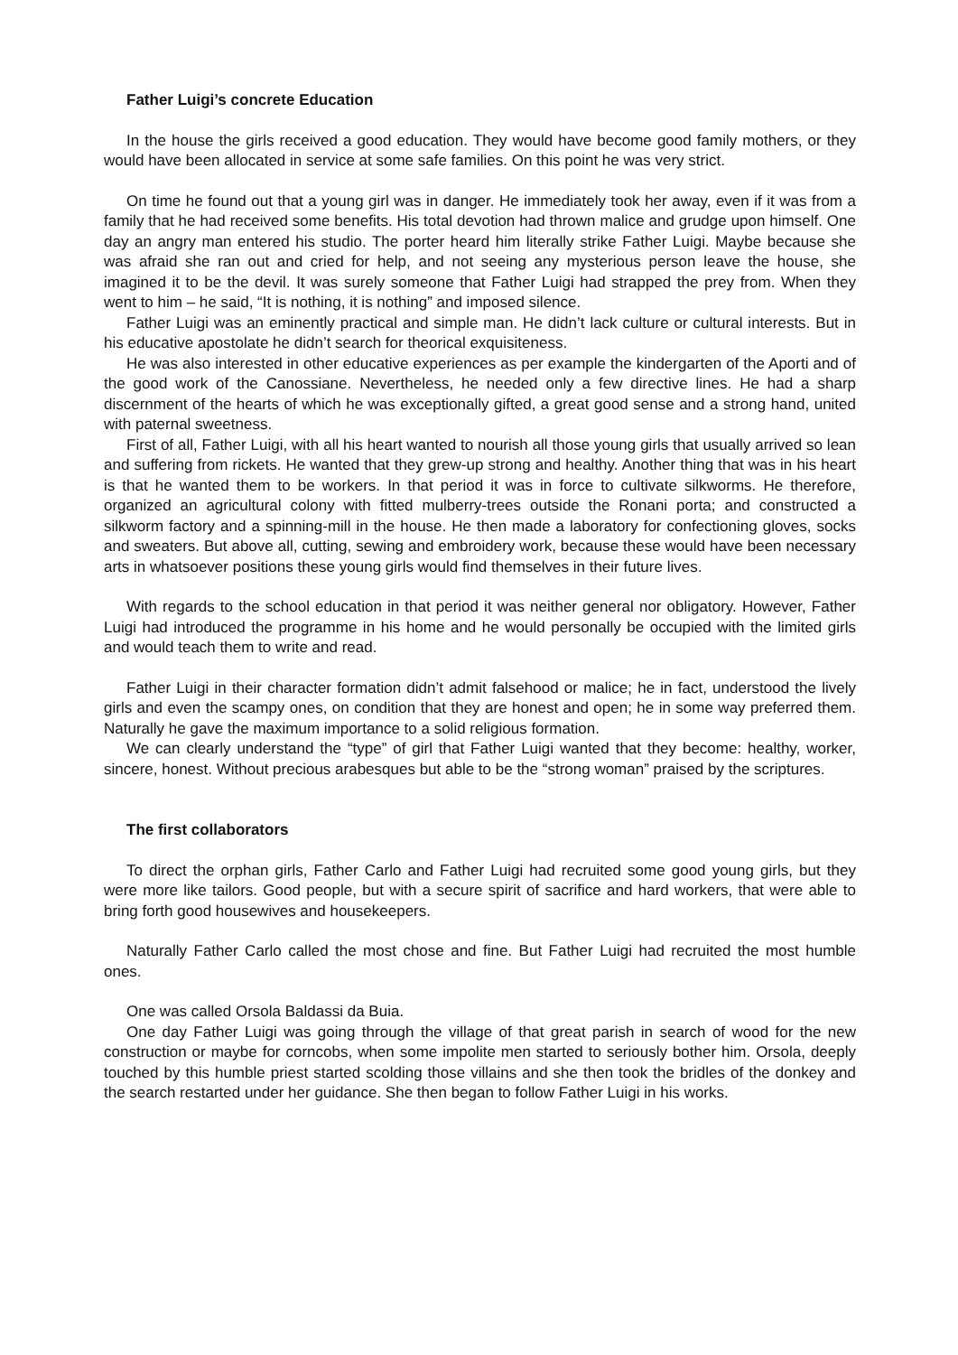Father Luigi’s concrete Education
In the house the girls received a good education. They would have become good family mothers, or they would have been allocated in service at some safe families. On this point he was very strict.
On time he found out that a young girl was in danger. He immediately took her away, even if it was from a family that he had received some benefits. His total devotion had thrown malice and grudge upon himself. One day an angry man entered his studio. The porter heard him literally strike Father Luigi. Maybe because she was afraid she ran out and cried for help, and not seeing any mysterious person leave the house, she imagined it to be the devil. It was surely someone that Father Luigi had strapped the prey from. When they went to him – he said, “It is nothing, it is nothing” and imposed silence.
Father Luigi was an eminently practical and simple man. He didn’t lack culture or cultural interests. But in his educative apostolate he didn’t search for theorical exquisiteness.
He was also interested in other educative experiences as per example the kindergarten of the Aporti and of the good work of the Canossiane. Nevertheless, he needed only a few directive lines. He had a sharp discernment of the hearts of which he was exceptionally gifted, a great good sense and a strong hand, united with paternal sweetness.
First of all, Father Luigi, with all his heart wanted to nourish all those young girls that usually arrived so lean and suffering from rickets. He wanted that they grew-up strong and healthy. Another thing that was in his heart is that he wanted them to be workers. In that period it was in force to cultivate silkworms. He therefore, organized an agricultural colony with fitted mulberry-trees outside the Ronani porta; and constructed a silkworm factory and a spinning-mill in the house. He then made a laboratory for confectioning gloves, socks and sweaters. But above all, cutting, sewing and embroidery work, because these would have been necessary arts in whatsoever positions these young girls would find themselves in their future lives.
With regards to the school education in that period it was neither general nor obligatory. However, Father Luigi had introduced the programme in his home and he would personally be occupied with the limited girls and would teach them to write and read.
Father Luigi in their character formation didn’t admit falsehood or malice; he in fact, understood the lively girls and even the scampy ones, on condition that they are honest and open; he in some way preferred them. Naturally he gave the maximum importance to a solid religious formation.
We can clearly understand the “type” of girl that Father Luigi wanted that they become: healthy, worker, sincere, honest. Without precious arabesques but able to be the “strong woman” praised by the scriptures.
The first collaborators
To direct the orphan girls, Father Carlo and Father Luigi had recruited some good young girls, but they were more like tailors. Good people, but with a secure spirit of sacrifice and hard workers, that were able to bring forth good housewives and housekeepers.
Naturally Father Carlo called the most chose and fine. But Father Luigi had recruited the most humble ones.
One was called Orsola Baldassi da Buia.
One day Father Luigi was going through the village of that great parish in search of wood for the new construction or maybe for corncobs, when some impolite men started to seriously bother him. Orsola, deeply touched by this humble priest started scolding those villains and she then took the bridles of the donkey and the search restarted under her guidance. She then began to follow Father Luigi in his works.